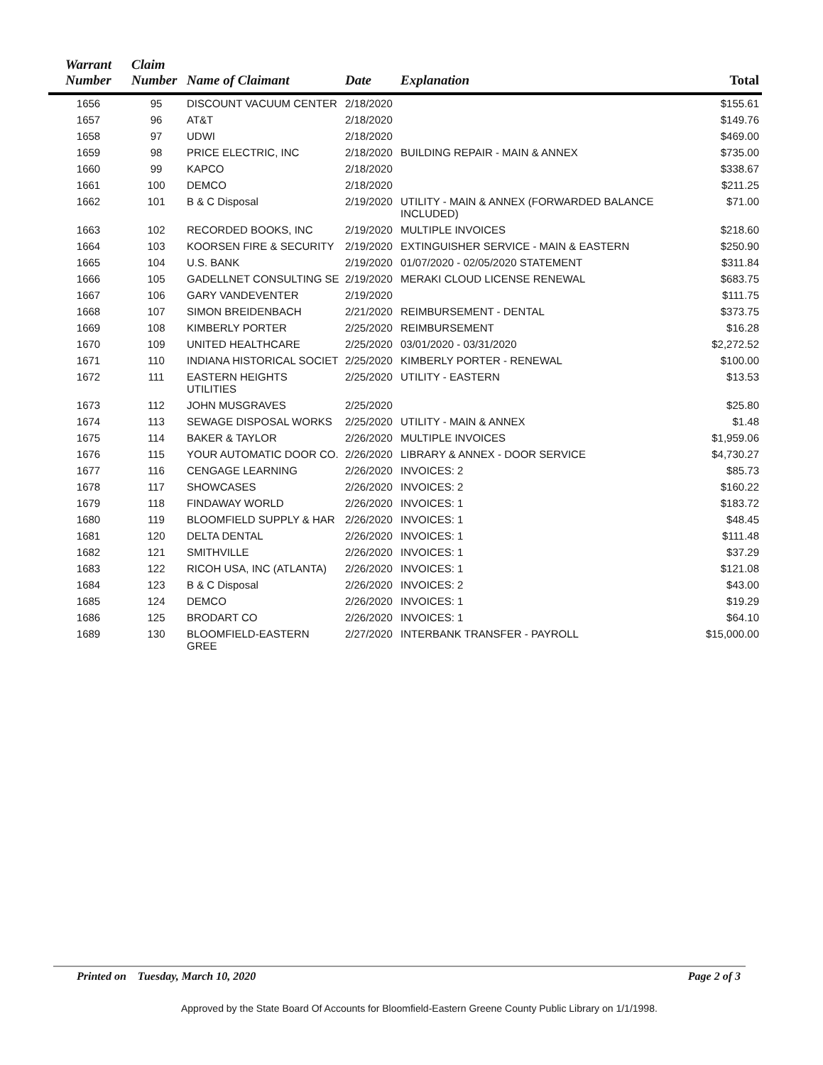| Warrant Number | Claim Number | Name of Claimant | Date | Explanation | Total |
| --- | --- | --- | --- | --- | --- |
| 1656 | 95 | DISCOUNT VACUUM CENTER | 2/18/2020 | | $155.61 |
| 1657 | 96 | AT&T | 2/18/2020 | | $149.76 |
| 1658 | 97 | UDWI | 2/18/2020 | | $469.00 |
| 1659 | 98 | PRICE ELECTRIC, INC | 2/18/2020 | BUILDING REPAIR - MAIN & ANNEX | $735.00 |
| 1660 | 99 | KAPCO | 2/18/2020 | | $338.67 |
| 1661 | 100 | DEMCO | 2/18/2020 | | $211.25 |
| 1662 | 101 | B & C Disposal | 2/19/2020 | UTILITY - MAIN & ANNEX (FORWARDED BALANCE INCLUDED) | $71.00 |
| 1663 | 102 | RECORDED BOOKS, INC | 2/19/2020 | MULTIPLE INVOICES | $218.60 |
| 1664 | 103 | KOORSEN FIRE & SECURITY | 2/19/2020 | EXTINGUISHER SERVICE - MAIN & EASTERN | $250.90 |
| 1665 | 104 | U.S. BANK | 2/19/2020 | 01/07/2020 - 02/05/2020 STATEMENT | $311.84 |
| 1666 | 105 | GADELLNET CONSULTING SE | 2/19/2020 | MERAKI CLOUD LICENSE RENEWAL | $683.75 |
| 1667 | 106 | GARY VANDEVENTER | 2/19/2020 | | $111.75 |
| 1668 | 107 | SIMON BREIDENBACH | 2/21/2020 | REIMBURSEMENT - DENTAL | $373.75 |
| 1669 | 108 | KIMBERLY PORTER | 2/25/2020 | REIMBURSEMENT | $16.28 |
| 1670 | 109 | UNITED HEALTHCARE | 2/25/2020 | 03/01/2020 - 03/31/2020 | $2,272.52 |
| 1671 | 110 | INDIANA HISTORICAL SOCIET | 2/25/2020 | KIMBERLY PORTER - RENEWAL | $100.00 |
| 1672 | 111 | EASTERN HEIGHTS UTILITIES | 2/25/2020 | UTILITY - EASTERN | $13.53 |
| 1673 | 112 | JOHN MUSGRAVES | 2/25/2020 | | $25.80 |
| 1674 | 113 | SEWAGE DISPOSAL WORKS | 2/25/2020 | UTILITY - MAIN & ANNEX | $1.48 |
| 1675 | 114 | BAKER & TAYLOR | 2/26/2020 | MULTIPLE INVOICES | $1,959.06 |
| 1676 | 115 | YOUR AUTOMATIC DOOR CO. | 2/26/2020 | LIBRARY & ANNEX - DOOR SERVICE | $4,730.27 |
| 1677 | 116 | CENGAGE LEARNING | 2/26/2020 | INVOICES: 2 | $85.73 |
| 1678 | 117 | SHOWCASES | 2/26/2020 | INVOICES: 2 | $160.22 |
| 1679 | 118 | FINDAWAY WORLD | 2/26/2020 | INVOICES: 1 | $183.72 |
| 1680 | 119 | BLOOMFIELD SUPPLY & HAR | 2/26/2020 | INVOICES: 1 | $48.45 |
| 1681 | 120 | DELTA DENTAL | 2/26/2020 | INVOICES: 1 | $111.48 |
| 1682 | 121 | SMITHVILLE | 2/26/2020 | INVOICES: 1 | $37.29 |
| 1683 | 122 | RICOH USA, INC (ATLANTA) | 2/26/2020 | INVOICES: 1 | $121.08 |
| 1684 | 123 | B & C Disposal | 2/26/2020 | INVOICES: 2 | $43.00 |
| 1685 | 124 | DEMCO | 2/26/2020 | INVOICES: 1 | $19.29 |
| 1686 | 125 | BRODART CO | 2/26/2020 | INVOICES: 1 | $64.10 |
| 1689 | 130 | BLOOMFIELD-EASTERN GREE | 2/27/2020 | INTERBANK TRANSFER - PAYROLL | $15,000.00 |
Printed on Tuesday, March 10, 2020 Page 2 of 3
Approved by the State Board Of Accounts for Bloomfield-Eastern Greene County Public Library on 1/1/1998.